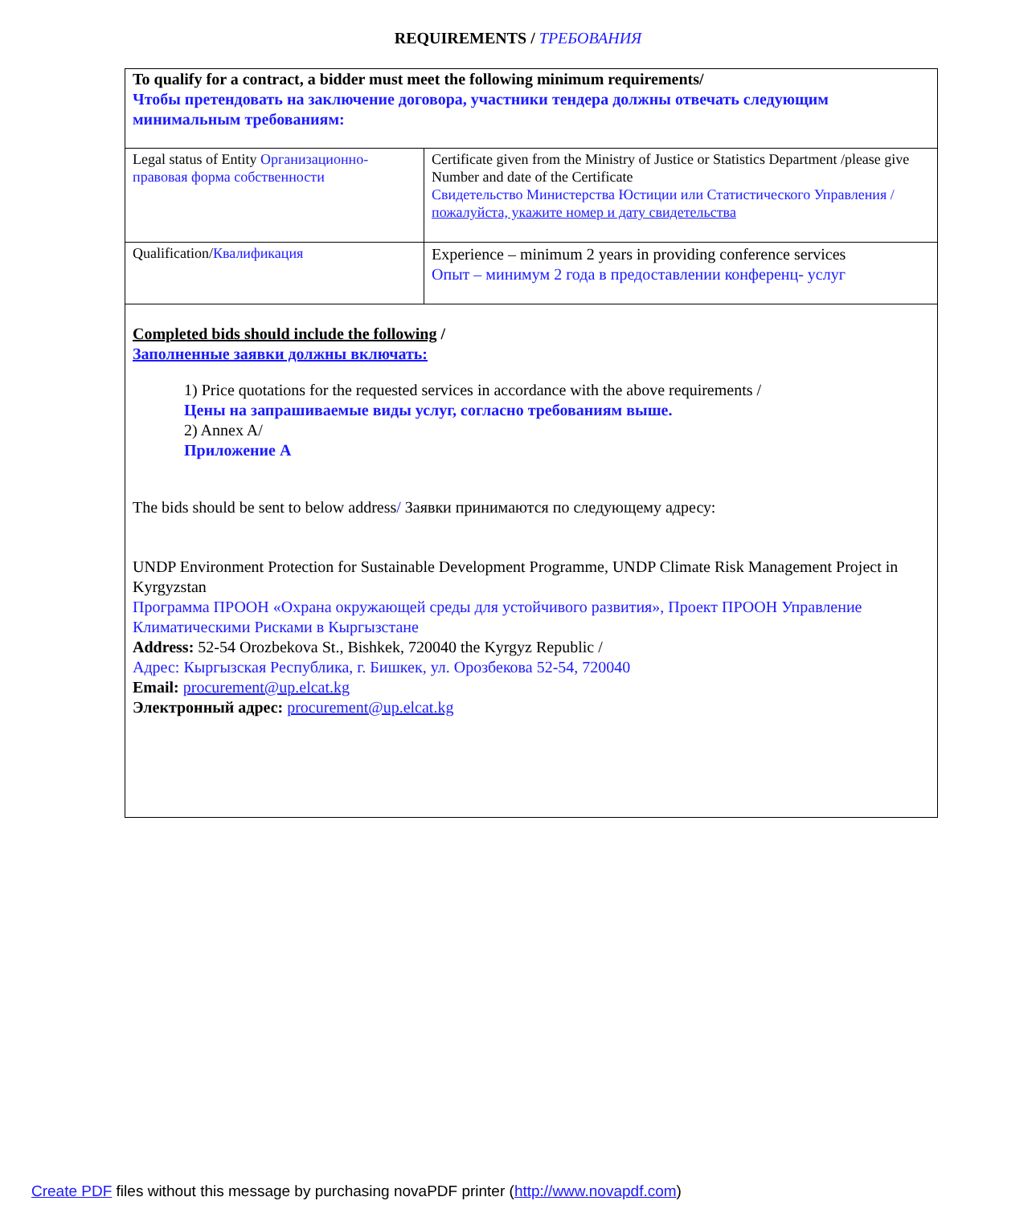REQUIREMENTS / ТРЕБОВАНИЯ
| To qualify for a contract, a bidder must meet the following minimum requirements/ Чтобы претендовать на заключение договора, участники тендера должны отвечать следующим минимальным требованиям: | |
| Legal status of Entity Организационно-правовая форма собственности | Certificate given from the Ministry of Justice or Statistics Department /please give Number and date of the Certificate Свидетельство Министерства Юстиции или Статистического Управления / пожалуйста, укажите номер и дату свидетельства |
| Qualification/ Квалификация | Experience – minimum 2 years in providing conference services Опыт – минимум 2 года в предоставлении конференц- услуг |
| Completed bids should include the following / Заполненные заявки должны включать: 1) Price quotations for the requested services in accordance with the above requirements / Цены на запрашиваемые виды услуг, согласно требованиям выше. 2) Annex A/ Приложение А The bids should be sent to below address / Заявки принимаются по следующему адресу: UNDP Environment Protection for Sustainable Development Programme, UNDP Climate Risk Management Project in Kyrgyzstan Программа ПРООН «Охрана окружающей среды для устойчивого развития», Проект ПРООН Управление Климатическими Рисками в Кыргызстане Address: 52-54 Orozbekova St., Bishkek, 720040 the Kyrgyz Republic / Адрес: Кыргызская Республика, г. Бишкек, ул. Орозбекова 52-54, 720040 Email: procurement@up.elcat.kg Электронный адрес: procurement@up.elcat.kg | |
Create PDF files without this message by purchasing novaPDF printer (http://www.novapdf.com)